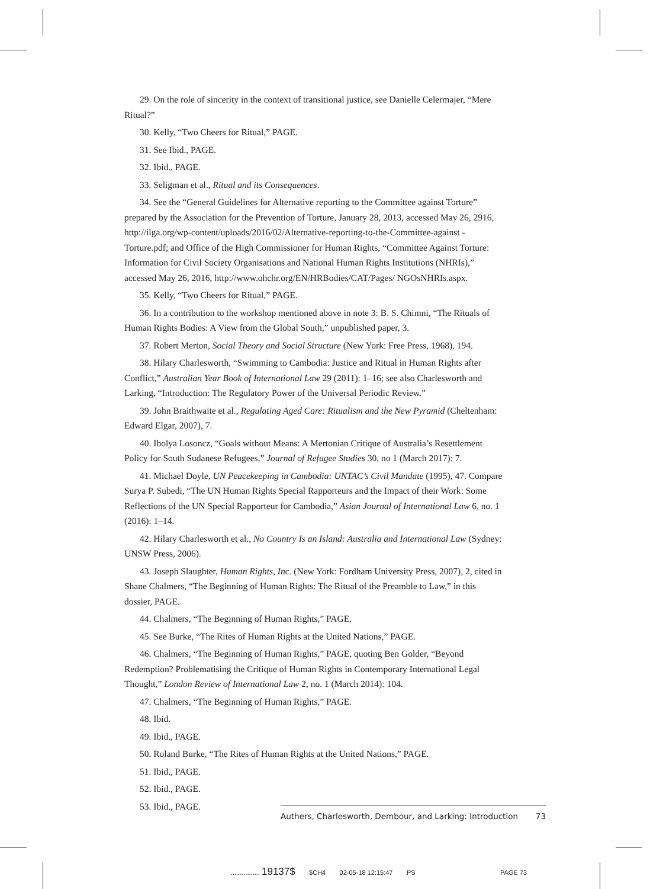29. On the role of sincerity in the context of transitional justice, see Danielle Celermajer, “Mere Ritual?”
30. Kelly, “Two Cheers for Ritual,” PAGE.
31. See Ibid., PAGE.
32. Ibid., PAGE.
33. Seligman et al., Ritual and its Consequences.
34. See the “General Guidelines for Alternative reporting to the Committee against Torture” prepared by the Association for the Prevention of Torture, January 28, 2013, accessed May 26, 2916, http://ilga.org/wp-content/uploads/2016/02/Alternative-reporting-to-the-Committee-against -Torture.pdf; and Office of the High Commissioner for Human Rights, “Committee Against Torture: Information for Civil Society Organisations and National Human Rights Institutions (NHRIs),” accessed May 26, 2016, http://www.ohchr.org/EN/HRBodies/CAT/Pages/ NGOsNHRIs.aspx.
35. Kelly, “Two Cheers for Ritual,” PAGE.
36. In a contribution to the workshop mentioned above in note 3: B. S. Chimni, “The Rituals of Human Rights Bodies: A View from the Global South,” unpublished paper, 3.
37. Robert Merton, Social Theory and Social Structure (New York: Free Press, 1968), 194.
38. Hilary Charlesworth, “Swimming to Cambodia: Justice and Ritual in Human Rights after Conflict,” Australian Year Book of International Law 29 (2011): 1–16; see also Charlesworth and Larking, “Introduction: The Regulatory Power of the Universal Periodic Review.”
39. John Braithwaite et al., Regulating Aged Care: Ritualism and the New Pyramid (Cheltenham: Edward Elgar, 2007), 7.
40. Ibolya Losoncz, “Goals without Means: A Mertonian Critique of Australia’s Resettlement Policy for South Sudanese Refugees,” Journal of Refugee Studies 30, no 1 (March 2017): 7.
41. Michael Doyle, UN Peacekeeping in Cambodia: UNTAC’s Civil Mandate (1995), 47. Compare Surya P. Subedi, “The UN Human Rights Special Rapporteurs and the Impact of their Work: Some Reflections of the UN Special Rapporteur for Cambodia,” Asian Journal of International Law 6, no. 1 (2016): 1–14.
42. Hilary Charlesworth et al., No Country Is an Island: Australia and International Law (Sydney: UNSW Press, 2006).
43. Joseph Slaughter, Human Rights, Inc. (New York: Fordham University Press, 2007), 2, cited in Shane Chalmers, “The Beginning of Human Rights: The Ritual of the Preamble to Law,” in this dossier, PAGE.
44. Chalmers, “The Beginning of Human Rights,” PAGE.
45. See Burke, “The Rites of Human Rights at the United Nations,” PAGE.
46. Chalmers, “The Beginning of Human Rights,” PAGE, quoting Ben Golder, “Beyond Redemption? Problematising the Critique of Human Rights in Contemporary International Legal Thought,” London Review of International Law 2, no. 1 (March 2014): 104.
47. Chalmers, “The Beginning of Human Rights,” PAGE.
48. Ibid.
49. Ibid., PAGE.
50. Roland Burke, “The Rites of Human Rights at the United Nations,” PAGE.
51. Ibid., PAGE.
52. Ibid., PAGE.
53. Ibid., PAGE.
Authers, Charlesworth, Dembour, and Larking: Introduction 73
................ 19137$ $CH4 02-05-18 12:15:47 PS PAGE 73